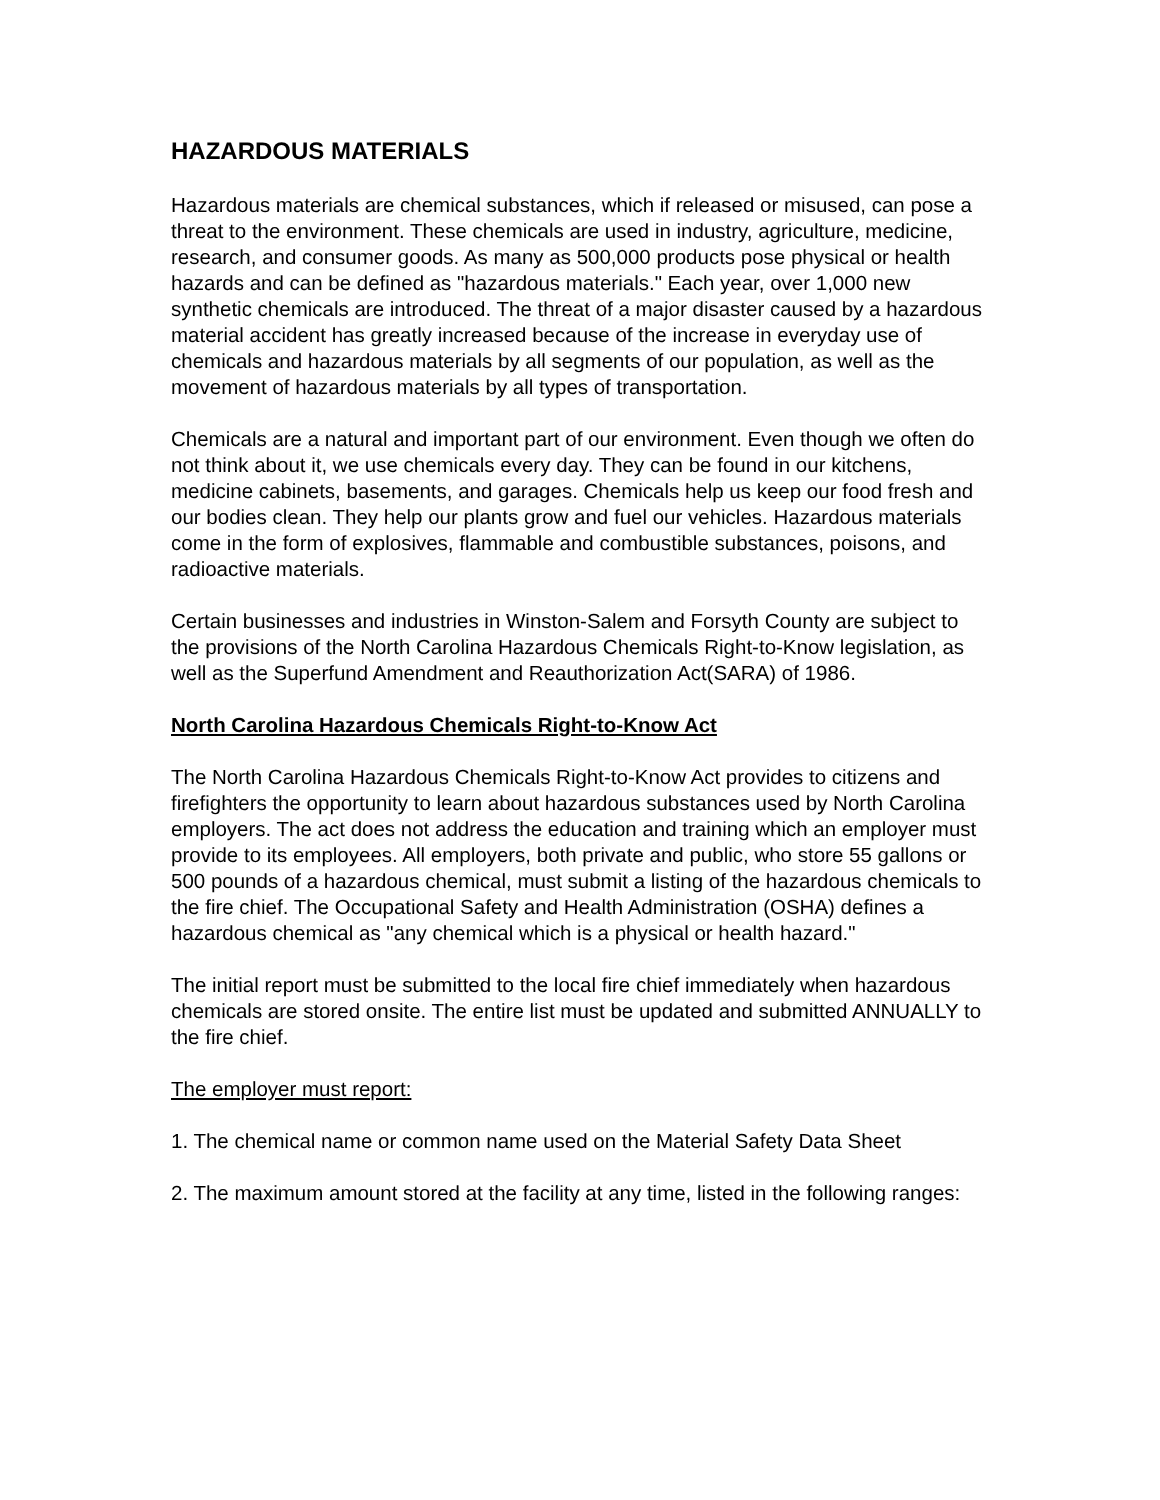HAZARDOUS MATERIALS
Hazardous materials are chemical substances, which if released or misused, can pose a threat to the environment. These chemicals are used in industry, agriculture, medicine, research, and consumer goods. As many as 500,000 products pose physical or health hazards and can be defined as "hazardous materials." Each year, over 1,000 new synthetic chemicals are introduced. The threat of a major disaster caused by a hazardous material accident has greatly increased because of the increase in everyday use of chemicals and hazardous materials by all segments of our population, as well as the movement of hazardous materials by all types of transportation.
Chemicals are a natural and important part of our environment. Even though we often do not think about it, we use chemicals every day. They can be found in our kitchens, medicine cabinets, basements, and garages. Chemicals help us keep our food fresh and our bodies clean. They help our plants grow and fuel our vehicles. Hazardous materials come in the form of explosives, flammable and combustible substances, poisons, and radioactive materials.
Certain businesses and industries in Winston-Salem and Forsyth County are subject to the provisions of the North Carolina Hazardous Chemicals Right-to-Know legislation, as well as the Superfund Amendment and Reauthorization Act(SARA) of 1986.
North Carolina Hazardous Chemicals Right-to-Know Act
The North Carolina Hazardous Chemicals Right-to-Know Act provides to citizens and firefighters the opportunity to learn about hazardous substances used by North Carolina employers. The act does not address the education and training which an employer must provide to its employees. All employers, both private and public, who store 55 gallons or 500 pounds of a hazardous chemical, must submit a listing of the hazardous chemicals to the fire chief. The Occupational Safety and Health Administration (OSHA) defines a hazardous chemical as "any chemical which is a physical or health hazard."
The initial report must be submitted to the local fire chief immediately when hazardous chemicals are stored onsite. The entire list must be updated and submitted ANNUALLY to the fire chief.
The employer must report:
1. The chemical name or common name used on the Material Safety Data Sheet
2. The maximum amount stored at the facility at any time, listed in the following ranges: